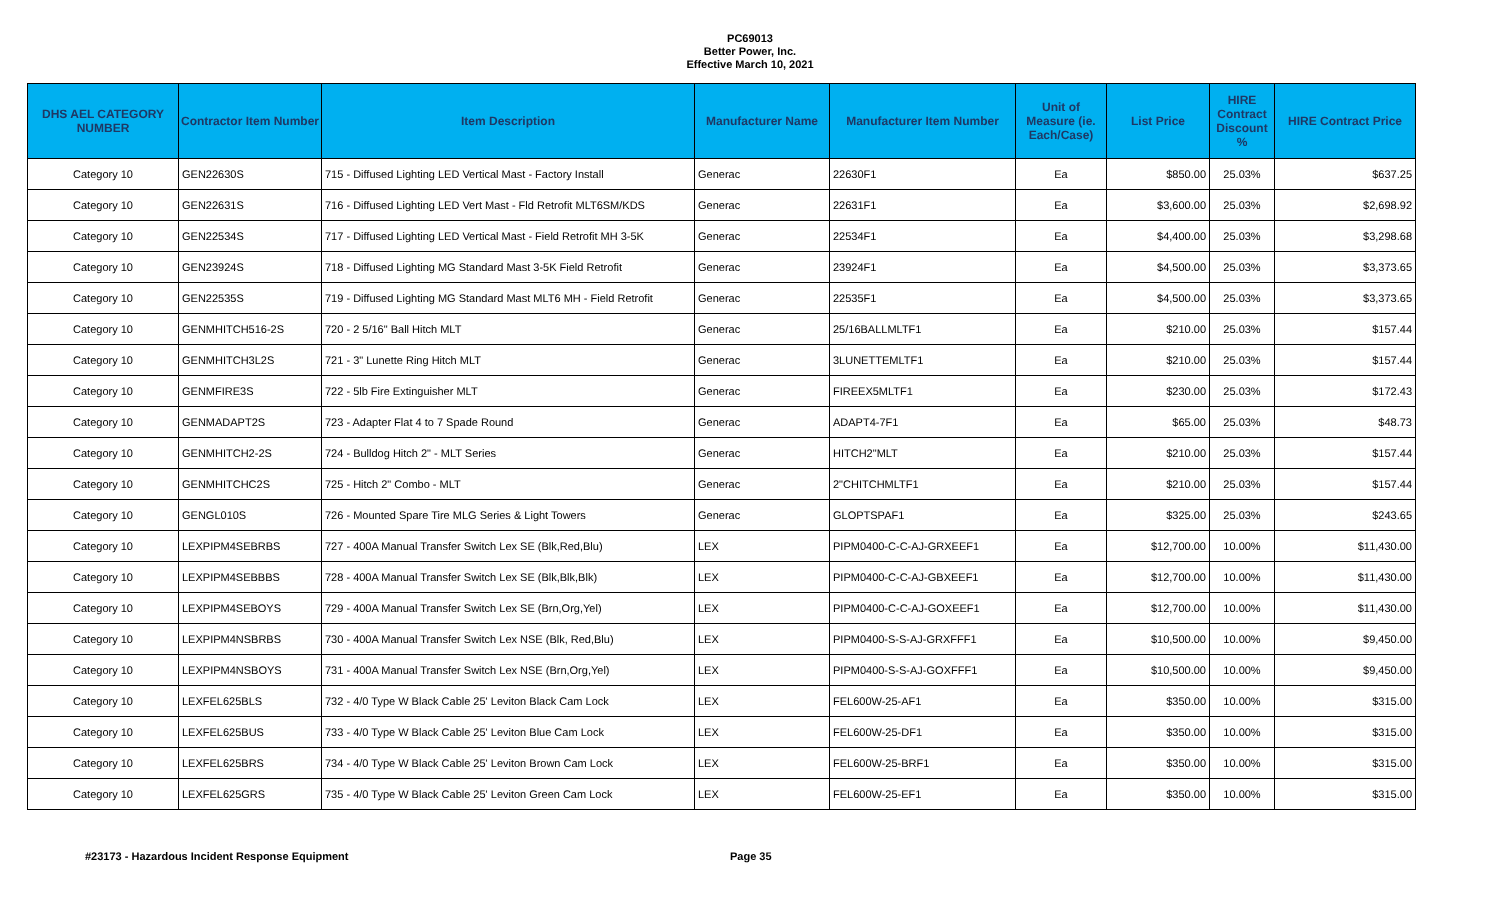PC69013
Better Power, Inc.
Effective March 10, 2021
| DHS AEL CATEGORY NUMBER | Contractor Item Number | Item Description | Manufacturer Name | Manufacturer Item Number | Unit of Measure (ie. Each/Case) | List Price | HIRE Contract Discount % | HIRE Contract Price |
| --- | --- | --- | --- | --- | --- | --- | --- | --- |
| Category 10 | GEN22630S | 715 - Diffused Lighting LED Vertical Mast - Factory Install | Generac | 22630F1 | Ea | $850.00 | 25.03% | $637.25 |
| Category 10 | GEN22631S | 716 - Diffused Lighting LED Vert Mast - Fld Retrofit MLT6SM/KDS | Generac | 22631F1 | Ea | $3,600.00 | 25.03% | $2,698.92 |
| Category 10 | GEN22534S | 717 - Diffused Lighting LED Vertical Mast - Field Retrofit MH 3-5K | Generac | 22534F1 | Ea | $4,400.00 | 25.03% | $3,298.68 |
| Category 10 | GEN23924S | 718 - Diffused Lighting MG Standard Mast 3-5K Field Retrofit | Generac | 23924F1 | Ea | $4,500.00 | 25.03% | $3,373.65 |
| Category 10 | GEN22535S | 719 - Diffused Lighting MG Standard Mast MLT6 MH - Field Retrofit | Generac | 22535F1 | Ea | $4,500.00 | 25.03% | $3,373.65 |
| Category 10 | GENMHITCH516-2S | 720 - 2 5/16" Ball Hitch MLT | Generac | 25/16BALLMLTF1 | Ea | $210.00 | 25.03% | $157.44 |
| Category 10 | GENMHITCH3L2S | 721 - 3" Lunette Ring Hitch MLT | Generac | 3LUNETTEMLTF1 | Ea | $210.00 | 25.03% | $157.44 |
| Category 10 | GENMFIRE3S | 722 - 5lb Fire Extinguisher MLT | Generac | FIREEX5MLTF1 | Ea | $230.00 | 25.03% | $172.43 |
| Category 10 | GENMADAPT2S | 723 - Adapter Flat 4 to 7 Spade Round | Generac | ADAPT4-7F1 | Ea | $65.00 | 25.03% | $48.73 |
| Category 10 | GENMHITCH2-2S | 724 - Bulldog Hitch 2" - MLT Series | Generac | HITCH2"MLT | Ea | $210.00 | 25.03% | $157.44 |
| Category 10 | GENMHITCHC2S | 725 - Hitch 2" Combo - MLT | Generac | 2"CHITCHMLTF1 | Ea | $210.00 | 25.03% | $157.44 |
| Category 10 | GENGL010S | 726 - Mounted Spare Tire MLG Series & Light Towers | Generac | GLOPTSPAF1 | Ea | $325.00 | 25.03% | $243.65 |
| Category 10 | LEXPIPM4SEBRBS | 727 - 400A Manual Transfer Switch Lex SE (Blk,Red,Blu) | LEX | PIPM0400-C-C-AJ-GRXEEF1 | Ea | $12,700.00 | 10.00% | $11,430.00 |
| Category 10 | LEXPIPM4SEBBBS | 728 - 400A Manual Transfer Switch Lex SE (Blk,Blk,Blk) | LEX | PIPM0400-C-C-AJ-GBXEEF1 | Ea | $12,700.00 | 10.00% | $11,430.00 |
| Category 10 | LEXPIPM4SEBOYS | 729 - 400A Manual Transfer Switch Lex SE (Brn,Org,Yel) | LEX | PIPM0400-C-C-AJ-GOXEEF1 | Ea | $12,700.00 | 10.00% | $11,430.00 |
| Category 10 | LEXPIPM4NSBRBS | 730 - 400A Manual Transfer Switch Lex NSE (Blk, Red,Blu) | LEX | PIPM0400-S-S-AJ-GRXFFF1 | Ea | $10,500.00 | 10.00% | $9,450.00 |
| Category 10 | LEXPIPM4NSBOYS | 731 - 400A Manual Transfer Switch Lex NSE (Brn,Org,Yel) | LEX | PIPM0400-S-S-AJ-GOXFFF1 | Ea | $10,500.00 | 10.00% | $9,450.00 |
| Category 10 | LEXFEL625BLS | 732 - 4/0 Type W Black Cable 25' Leviton Black Cam Lock | LEX | FEL600W-25-AF1 | Ea | $350.00 | 10.00% | $315.00 |
| Category 10 | LEXFEL625BUS | 733 - 4/0 Type W Black Cable 25' Leviton Blue Cam Lock | LEX | FEL600W-25-DF1 | Ea | $350.00 | 10.00% | $315.00 |
| Category 10 | LEXFEL625BRS | 734 - 4/0 Type W Black Cable 25' Leviton Brown Cam Lock | LEX | FEL600W-25-BRF1 | Ea | $350.00 | 10.00% | $315.00 |
| Category 10 | LEXFEL625GRS | 735 - 4/0 Type W Black Cable 25' Leviton Green Cam Lock | LEX | FEL600W-25-EF1 | Ea | $350.00 | 10.00% | $315.00 |
#23173 - Hazardous Incident Response Equipment Page 35